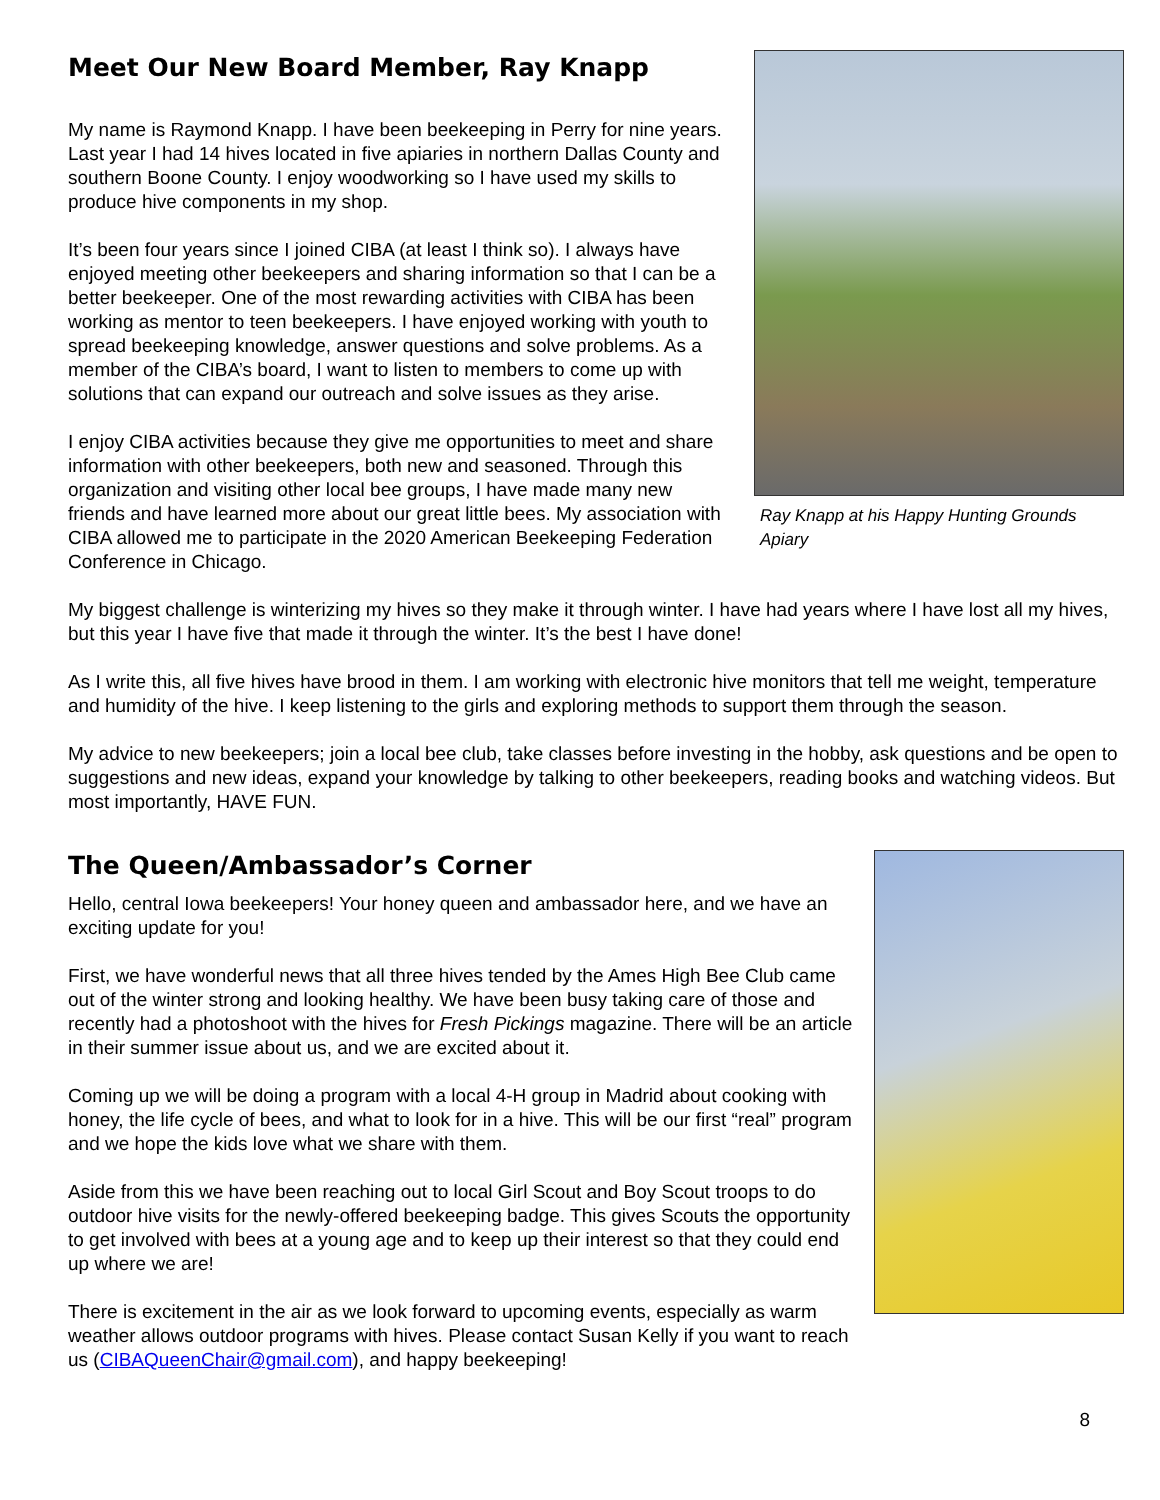Meet Our New Board Member, Ray Knapp
My name is Raymond Knapp. I have been beekeeping in Perry for nine years. Last year I had 14 hives located in five apiaries in northern Dallas County and southern Boone County. I enjoy woodworking so I have used my skills to produce hive components in my shop.
It’s been four years since I joined CIBA (at least I think so). I always have enjoyed meeting other beekeepers and sharing information so that I can be a better beekeeper. One of the most rewarding activities with CIBA has been working as mentor to teen beekeepers. I have enjoyed working with youth to spread beekeeping knowledge, answer questions and solve problems. As a member of the CIBA’s board, I want to listen to members to come up with solutions that can expand our outreach and solve issues as they arise.
I enjoy CIBA activities because they give me opportunities to meet and share information with other beekeepers, both new and seasoned. Through this organization and visiting other local bee groups, I have made many new friends and have learned more about our great little bees. My association with CIBA allowed me to participate in the 2020 American Beekeeping Federation Conference in Chicago.
Ray Knapp at his Happy Hunting Grounds Apiary
My biggest challenge is winterizing my hives so they make it through winter. I have had years where I have lost all my hives, but this year I have five that made it through the winter. It’s the best I have done!
As I write this, all five hives have brood in them. I am working with electronic hive monitors that tell me weight, temperature and humidity of the hive. I keep listening to the girls and exploring methods to support them through the season.
My advice to new beekeepers; join a local bee club, take classes before investing in the hobby, ask questions and be open to suggestions and new ideas, expand your knowledge by talking to other beekeepers, reading books and watching videos. But most importantly, HAVE FUN.
The Queen/Ambassador’s Corner
Hello, central Iowa beekeepers! Your honey queen and ambassador here, and we have an exciting update for you!
First, we have wonderful news that all three hives tended by the Ames High Bee Club came out of the winter strong and looking healthy. We have been busy taking care of those and recently had a photoshoot with the hives for Fresh Pickings magazine. There will be an article in their summer issue about us, and we are excited about it.
Coming up we will be doing a program with a local 4-H group in Madrid about cooking with honey, the life cycle of bees, and what to look for in a hive. This will be our first “real” program and we hope the kids love what we share with them.
Aside from this we have been reaching out to local Girl Scout and Boy Scout troops to do outdoor hive visits for the newly-offered beekeeping badge. This gives Scouts the opportunity to get involved with bees at a young age and to keep up their interest so that they could end up where we are!
There is excitement in the air as we look forward to upcoming events, especially as warm weather allows outdoor programs with hives. Please contact Susan Kelly if you want to reach us (CIBAQueenChair@gmail.com), and happy beekeeping!
8